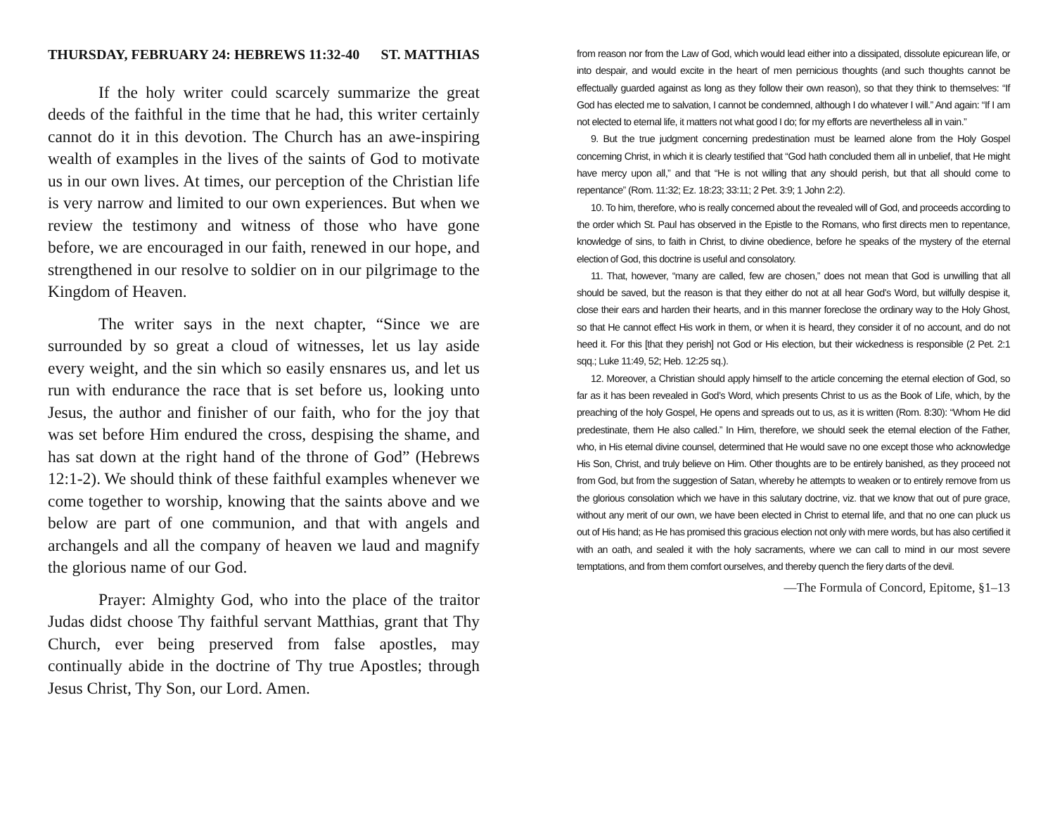THURSDAY, FEBRUARY 24: HEBREWS 11:32-40 ST. MATTHIAS
If the holy writer could scarcely summarize the great deeds of the faithful in the time that he had, this writer certainly cannot do it in this devotion. The Church has an awe-inspiring wealth of examples in the lives of the saints of God to motivate us in our own lives. At times, our perception of the Christian life is very narrow and limited to our own experiences. But when we review the testimony and witness of those who have gone before, we are encouraged in our faith, renewed in our hope, and strengthened in our resolve to soldier on in our pilgrimage to the Kingdom of Heaven.
The writer says in the next chapter, “Since we are surrounded by so great a cloud of witnesses, let us lay aside every weight, and the sin which so easily ensnares us, and let us run with endurance the race that is set before us, looking unto Jesus, the author and finisher of our faith, who for the joy that was set before Him endured the cross, despising the shame, and has sat down at the right hand of the throne of God” (Hebrews 12:1-2). We should think of these faithful examples whenever we come together to worship, knowing that the saints above and we below are part of one communion, and that with angels and archangels and all the company of heaven we laud and magnify the glorious name of our God.
Prayer: Almighty God, who into the place of the traitor Judas didst choose Thy faithful servant Matthias, grant that Thy Church, ever being preserved from false apostles, may continually abide in the doctrine of Thy true Apostles; through Jesus Christ, Thy Son, our Lord. Amen.
from reason nor from the Law of God, which would lead either into a dissipated, dissolute epicurean life, or into despair, and would excite in the heart of men pernicious thoughts (and such thoughts cannot be effectually guarded against as long as they follow their own reason), so that they think to themselves: “If God has elected me to salvation, I cannot be condemned, although I do whatever I will.” And again: “If I am not elected to eternal life, it matters not what good I do; for my efforts are nevertheless all in vain.”
9. But the true judgment concerning predestination must be learned alone from the Holy Gospel concerning Christ, in which it is clearly testified that “God hath concluded them all in unbelief, that He might have mercy upon all,” and that “He is not willing that any should perish, but that all should come to repentance” (Rom. 11:32; Ez. 18:23; 33:11; 2 Pet. 3:9; 1 John 2:2).
10. To him, therefore, who is really concerned about the revealed will of God, and proceeds according to the order which St. Paul has observed in the Epistle to the Romans, who first directs men to repentance, knowledge of sins, to faith in Christ, to divine obedience, before he speaks of the mystery of the eternal election of God, this doctrine is useful and consolatory.
11. That, however, “many are called, few are chosen,” does not mean that God is unwilling that all should be saved, but the reason is that they either do not at all hear God’s Word, but wilfully despise it, close their ears and harden their hearts, and in this manner foreclose the ordinary way to the Holy Ghost, so that He cannot effect His work in them, or when it is heard, they consider it of no account, and do not heed it. For this [that they perish] not God or His election, but their wickedness is responsible (2 Pet. 2:1 sqq.; Luke 11:49, 52; Heb. 12:25 sq.).
12. Moreover, a Christian should apply himself to the article concerning the eternal election of God, so far as it has been revealed in God’s Word, which presents Christ to us as the Book of Life, which, by the preaching of the holy Gospel, He opens and spreads out to us, as it is written (Rom. 8:30): “Whom He did predestinate, them He also called.” In Him, therefore, we should seek the eternal election of the Father, who, in His eternal divine counsel, determined that He would save no one except those who acknowledge His Son, Christ, and truly believe on Him. Other thoughts are to be entirely banished, as they proceed not from God, but from the suggestion of Satan, whereby he attempts to weaken or to entirely remove from us the glorious consolation which we have in this salutary doctrine, viz. that we know that out of pure grace, without any merit of our own, we have been elected in Christ to eternal life, and that no one can pluck us out of His hand; as He has promised this gracious election not only with mere words, but has also certified it with an oath, and sealed it with the holy sacraments, where we can call to mind in our most severe temptations, and from them comfort ourselves, and thereby quench the fiery darts of the devil.
—The Formula of Concord, Epitome, §1–13